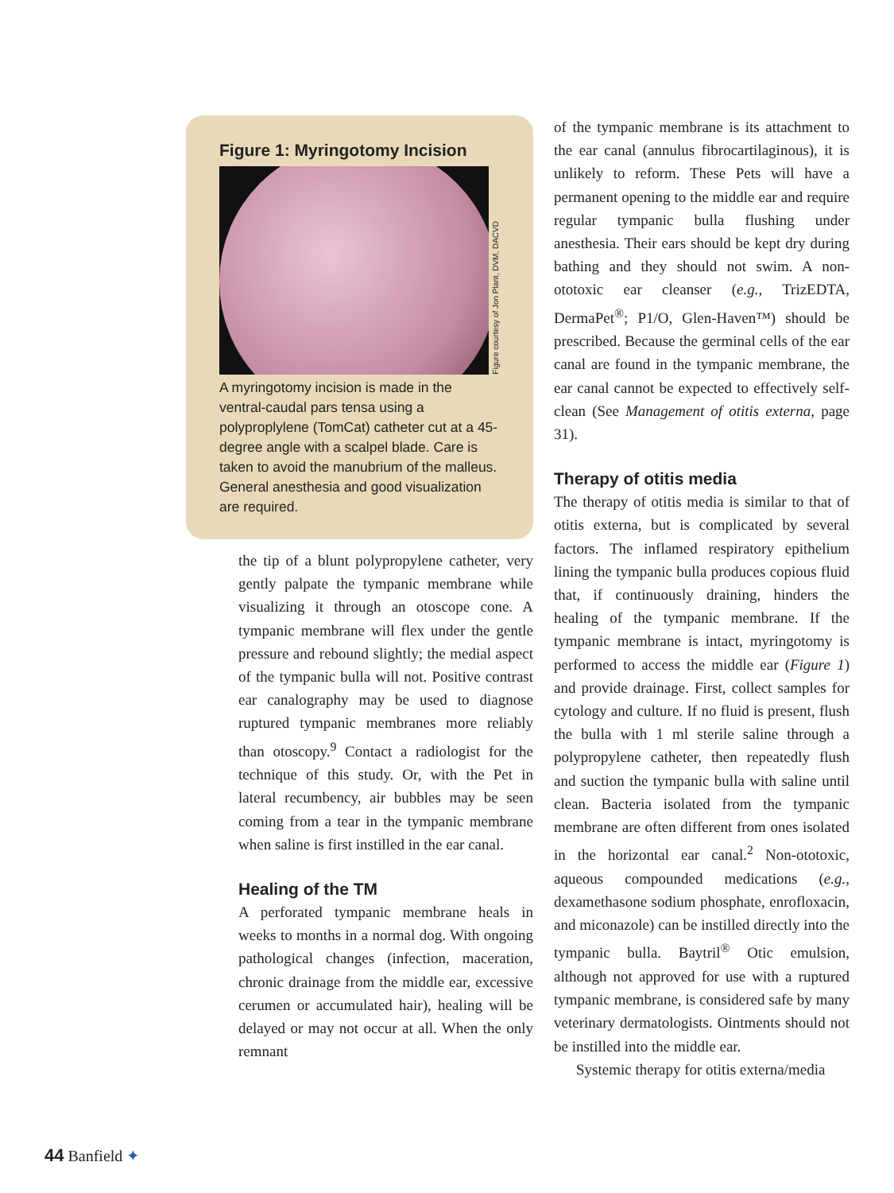Figure 1: Myringotomy Incision
Figure courtesy of Jon Plant, DVM, DACVD
A myringotomy incision is made in the ventral-caudal pars tensa using a polyproplylene (TomCat) catheter cut at a 45-degree angle with a scalpel blade. Care is taken to avoid the manubrium of the malleus. General anesthesia and good visualization are required.
the tip of a blunt polypropylene catheter, very gently palpate the tympanic membrane while visualizing it through an otoscope cone. A tympanic membrane will flex under the gentle pressure and rebound slightly; the medial aspect of the tympanic bulla will not. Positive contrast ear canalography may be used to diagnose ruptured tympanic membranes more reliably than otoscopy.<sup>9</sup> Contact a radiologist for the technique of this study. Or, with the Pet in lateral recumbency, air bubbles may be seen coming from a tear in the tympanic membrane when saline is first instilled in the ear canal.
Healing of the TM
A perforated tympanic membrane heals in weeks to months in a normal dog. With ongoing pathological changes (infection, maceration, chronic drainage from the middle ear, excessive cerumen or accumulated hair), healing will be delayed or may not occur at all. When the only remnant
of the tympanic membrane is its attachment to the ear canal (annulus fibrocartilaginous), it is unlikely to reform. These Pets will have a permanent opening to the middle ear and require regular tympanic bulla flushing under anesthesia. Their ears should be kept dry during bathing and they should not swim. A non-ototoxic ear cleanser (e.g., TrizEDTA, DermaPet<sup>®</sup>; P1/O, Glen-Haven™) should be prescribed. Because the germinal cells of the ear canal are found in the tympanic membrane, the ear canal cannot be expected to effectively self-clean (See Management of otitis externa, page 31).
Therapy of otitis media
The therapy of otitis media is similar to that of otitis externa, but is complicated by several factors. The inflamed respiratory epithelium lining the tympanic bulla produces copious fluid that, if continuously draining, hinders the healing of the tympanic membrane. If the tympanic membrane is intact, myringotomy is performed to access the middle ear (Figure 1) and provide drainage. First, collect samples for cytology and culture. If no fluid is present, flush the bulla with 1 ml sterile saline through a polypropylene catheter, then repeatedly flush and suction the tympanic bulla with saline until clean. Bacteria isolated from the tympanic membrane are often different from ones isolated in the horizontal ear canal.<sup>2</sup> Non-ototoxic, aqueous compounded medications (e.g., dexamethasone sodium phosphate, enrofloxacin, and miconazole) can be instilled directly into the tympanic bulla. Baytril<sup>®</sup> Otic emulsion, although not approved for use with a ruptured tympanic membrane, is considered safe by many veterinary dermatologists. Ointments should not be instilled into the middle ear.
Systemic therapy for otitis externa/media
44 Banfield ✦